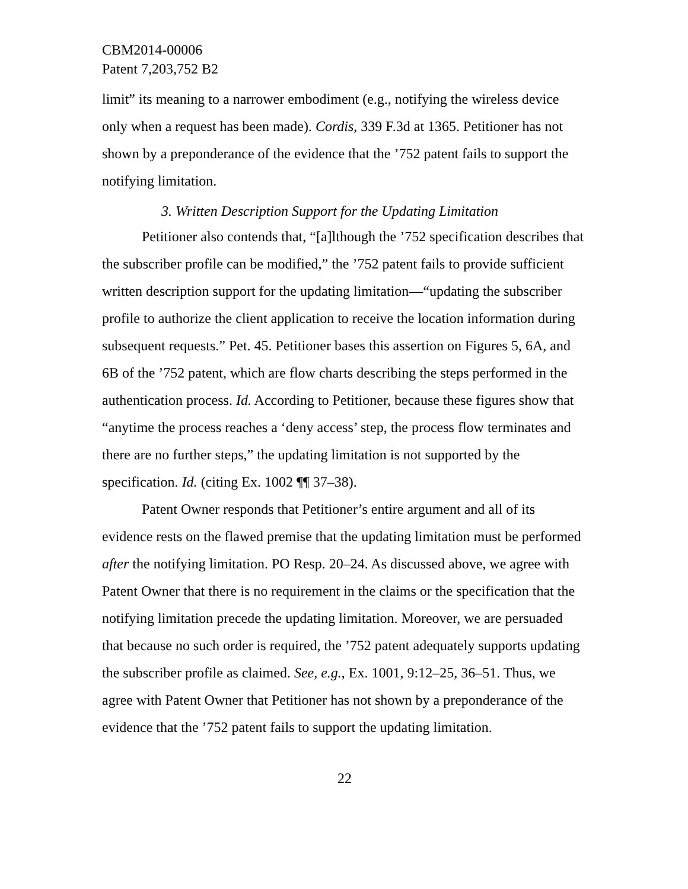CBM2014-00006
Patent 7,203,752 B2
limit” its meaning to a narrower embodiment (e.g., notifying the wireless device only when a request has been made). Cordis, 339 F.3d at 1365. Petitioner has not shown by a preponderance of the evidence that the ’752 patent fails to support the notifying limitation.
3. Written Description Support for the Updating Limitation
Petitioner also contends that, “[a]lthough the ’752 specification describes that the subscriber profile can be modified,” the ’752 patent fails to provide sufficient written description support for the updating limitation—“updating the subscriber profile to authorize the client application to receive the location information during subsequent requests.” Pet. 45. Petitioner bases this assertion on Figures 5, 6A, and 6B of the ’752 patent, which are flow charts describing the steps performed in the authentication process. Id. According to Petitioner, because these figures show that “anytime the process reaches a ‘deny access’ step, the process flow terminates and there are no further steps,” the updating limitation is not supported by the specification. Id. (citing Ex. 1002 ¶¶ 37–38).
Patent Owner responds that Petitioner’s entire argument and all of its evidence rests on the flawed premise that the updating limitation must be performed after the notifying limitation. PO Resp. 20–24. As discussed above, we agree with Patent Owner that there is no requirement in the claims or the specification that the notifying limitation precede the updating limitation. Moreover, we are persuaded that because no such order is required, the ’752 patent adequately supports updating the subscriber profile as claimed. See, e.g., Ex. 1001, 9:12–25, 36–51. Thus, we agree with Patent Owner that Petitioner has not shown by a preponderance of the evidence that the ’752 patent fails to support the updating limitation.
22